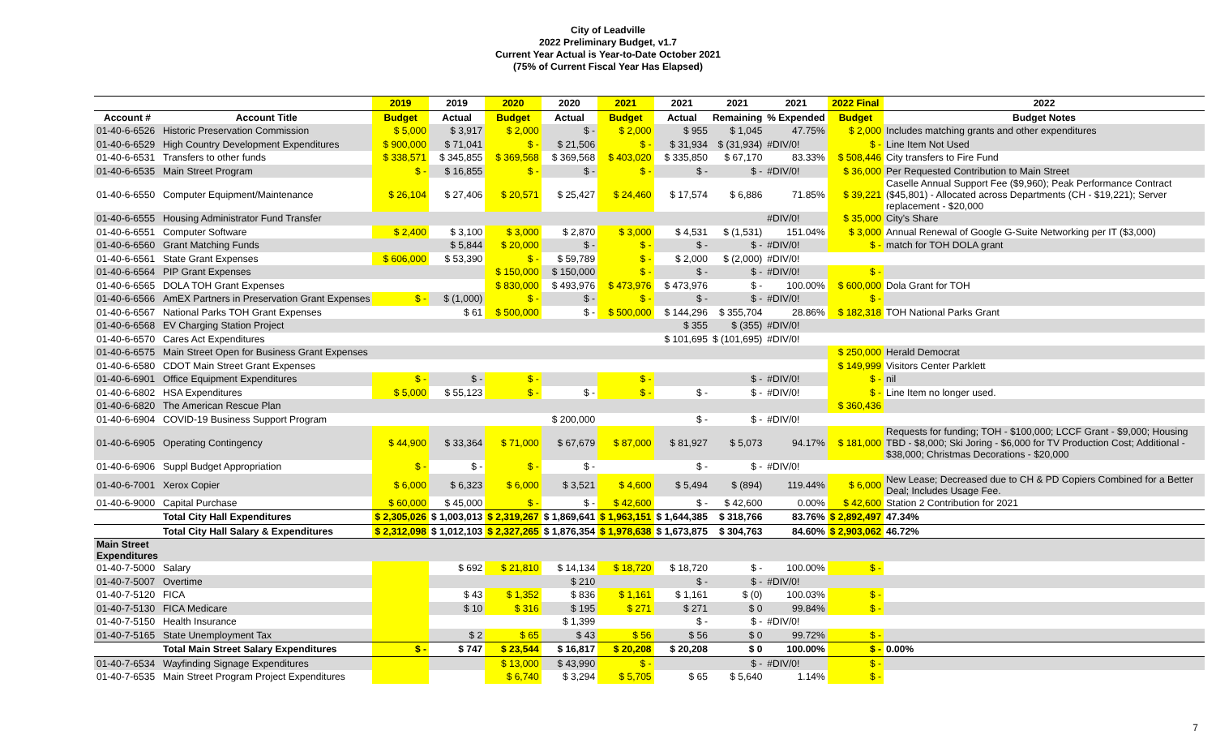City of Leadville
2022 Preliminary Budget, v1.7
Current Year Actual is Year-to-Date October 2021
(75% of Current Fiscal Year Has Elapsed)
| | | 2019 | 2019 | 2020 | 2020 | 2021 | 2021 | 2021 | 2021 | 2022 Final | 2022 |
| --- | --- | --- | --- | --- | --- | --- | --- | --- | --- | --- | --- |
| Account # | Account Title | Budget | Actual | Budget | Actual | Budget | Actual | Remaining | % Expended | Budget | Budget Notes |
| 01-40-6-6526 | Historic Preservation Commission | $ 5,000 | $ 3,917 | $ 2,000 | $ - | $ 2,000 | $ 955 | $ 1,045 | 47.75% | $ 2,000 | Includes matching grants and other expenditures |
| 01-40-6-6529 | High Country Development Expenditures | $ 900,000 | $ 71,041 | $ - | $ 21,506 | $ - | $ 31,934 | $ (31,934) | #DIV/0! | $ - | Line Item Not Used |
| 01-40-6-6531 | Transfers to other funds | $ 338,571 | $ 345,855 | $ 369,568 | $ 369,568 | $ 403,020 | $ 335,850 | $ 67,170 | 83.33% | $ 508,446 | City transfers to Fire Fund |
| 01-40-6-6535 | Main Street Program | $ - | $ 16,855 | $ - | $ - | $ - | $ - | $ - | #DIV/0! | $ 36,000 | Per Requested Contribution to Main Street |
| 01-40-6-6550 | Computer Equipment/Maintenance | $ 26,104 | $ 27,406 | $ 20,571 | $ 25,427 | $ 24,460 | $ 17,574 | $ 6,886 | 71.85% | $ 39,221 | Caselle Annual Support Fee ($9,960); Peak Performance Contract ($45,801) - Allocated across Departments (CH - $19,221); Server replacement - $20,000 |
| 01-40-6-6555 | Housing Administrator Fund Transfer | | | | | | | | #DIV/0! | $ 35,000 | City's Share |
| 01-40-6-6551 | Computer Software | $ 2,400 | $ 3,100 | $ 3,000 | $ 2,870 | $ 3,000 | $ 4,531 | $ (1,531) | 151.04% | $ 3,000 | Annual Renewal of Google G-Suite Networking per IT ($3,000) |
| 01-40-6-6560 | Grant Matching Funds | | $ 5,844 | $ 20,000 | $ - | $ - | $ - | $ - | #DIV/0! | $ - | match for TOH DOLA grant |
| 01-40-6-6561 | State Grant Expenses | $ 606,000 | $ 53,390 | $ - | $ 59,789 | $ - | $ 2,000 | $ (2,000) | #DIV/0! | | |
| 01-40-6-6564 | PIP Grant Expenses | | | $ 150,000 | $ 150,000 | $ - | $ - | $ - | #DIV/0! | $ - | |
| 01-40-6-6565 | DOLA TOH Grant Expenses | | | $ 830,000 | $ 493,976 | $ 473,976 | $ 473,976 | $ - | 100.00% | $ 600,000 | Dola Grant for TOH |
| 01-40-6-6566 | AmEX Partners in Preservation Grant Expenses | $ - | $ (1,000) | $ - | $ - | $ - | $ - | $ - | #DIV/0! | $ - | |
| 01-40-6-6567 | National Parks TOH Grant Expenses | | $ 61 | $ 500,000 | $ - | $ 500,000 | $ 144,296 | $ 355,704 | 28.86% | $ 182,318 | TOH National Parks Grant |
| 01-40-6-6568 | EV Charging Station Project | | | | | | $ 355 | $ (355) | #DIV/0! | | |
| 01-40-6-6570 | Cares Act Expenditures | | | | | | $ 101,695 | $ (101,695) | #DIV/0! | | |
| 01-40-6-6575 | Main Street Open for Business Grant Expenses | | | | | | | | | $ 250,000 | Herald Democrat |
| 01-40-6-6580 | CDOT Main Street Grant Expenses | | | | | | | | | $ 149,999 | Visitors Center Parklett |
| 01-40-6-6901 | Office Equipment Expenditures | $ - | $ - | $ - | | $ - | | $ - | #DIV/0! | $ - | nil |
| 01-40-6-6802 | HSA Expenditures | $ 5,000 | $ 55,123 | $ - | $ - | $ - | $ - | $ - | #DIV/0! | $ - | Line Item no longer used. |
| 01-40-6-6820 | The American Rescue Plan | | | | | | | | | $ 360,436 | |
| 01-40-6-6904 | COVID-19 Business Support Program | | | | $ 200,000 | | $ - | $ - | #DIV/0! | | |
| 01-40-6-6905 | Operating Contingency | $ 44,900 | $ 33,364 | $ 71,000 | $ 67,679 | $ 87,000 | $ 81,927 | $ 5,073 | 94.17% | $ 181,000 | Requests for funding; TOH - $100,000; LCCF Grant - $9,000; Housing TBD - $8,000; Ski Joring - $6,000 for TV Production Cost; Additional - $38,000; Christmas Decorations - $20,000 |
| 01-40-6-6906 | Suppl Budget Appropriation | $ - | $ - | $ - | $ - | | $ - | $ - | #DIV/0! | | |
| 01-40-6-7001 | Xerox Copier | $ 6,000 | $ 6,323 | $ 6,000 | $ 3,521 | $ 4,600 | $ 5,494 | $ (894) | 119.44% | $ 6,000 | New Lease; Decreased due to CH & PD Copiers Combined for a Better Deal; Includes Usage Fee. |
| 01-40-6-9000 | Capital Purchase | $ 60,000 | $ 45,000 | $ - | $ - | $ 42,600 | $ - | $ 42,600 | 0.00% | $ 42,600 | Station 2 Contribution for 2021 |
| | Total City Hall Expenditures | $ 2,305,026 | $ 1,003,013 | $ 2,319,267 | $ 1,869,641 | $ 1,963,151 | $ 1,644,385 | $ 318,766 | 83.76% | $ 2,892,497 | 47.34% |
| | Total City Hall Salary & Expenditures | $ 2,312,098 | $ 1,012,103 | $ 2,327,265 | $ 1,876,354 | $ 1,978,638 | $ 1,673,875 | $ 304,763 | 84.60% | $ 2,903,062 | 46.72% |
| Main Street Expenditures | | | | | | | | | | | |
| 01-40-7-5000 | Salary | | $ 692 | $ 21,810 | $ 14,134 | $ 18,720 | $ 18,720 | $ - | 100.00% | $ - | |
| 01-40-7-5007 | Overtime | | | | $ 210 | | $ - | $ - | #DIV/0! | | |
| 01-40-7-5120 | FICA | | $ 43 | $ 1,352 | $ 836 | $ 1,161 | $ 1,161 | $ (0) | 100.03% | $ - | |
| 01-40-7-5130 | FICA Medicare | | $ 10 | $ 316 | $ 195 | $ 271 | $ 271 | $ 0 | 99.84% | $ - | |
| 01-40-7-5150 | Health Insurance | | | | $ 1,399 | | $ - | $ - | #DIV/0! | | |
| 01-40-7-5165 | State Unemployment Tax | | $ 2 | $ 65 | $ 43 | $ 56 | $ 56 | $ 0 | 99.72% | $ - | |
| | Total Main Street Salary Expenditures | $ - | $ 747 | $ 23,544 | $ 16,817 | $ 20,208 | $ 20,208 | $ 0 | 100.00% | $ - | 0.00% |
| 01-40-7-6534 | Wayfinding Signage Expenditures | | | $ 13,000 | $ 43,990 | $ - | | $ - | #DIV/0! | $ - | |
| 01-40-7-6535 | Main Street Program Project Expenditures | | | $ 6,740 | $ 3,294 | $ 5,705 | $ 65 | $ 5,640 | 1.14% | $ - | |
7